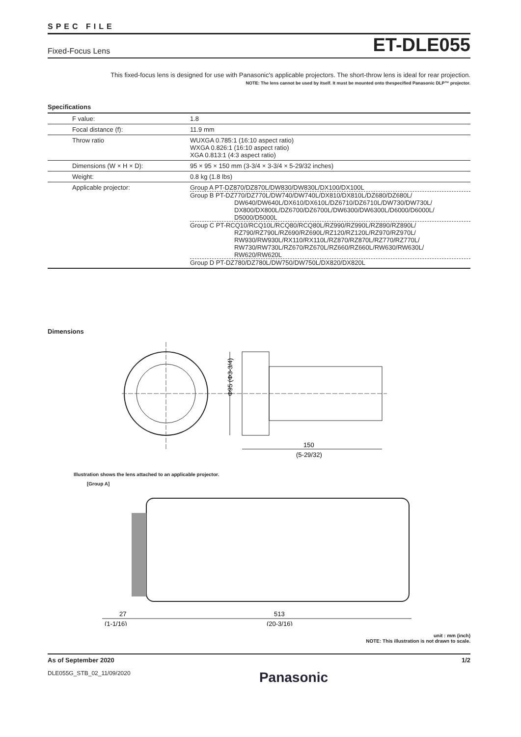SPEC FILE
Fixed-Focus Lens ET-DLE055
This fixed-focus lens is designed for use with Panasonic's applicable projectors. The short-throw lens is ideal for rear projection.
NOTE: The lens cannot be used by itself. It must be mounted onto thespecified Panasonic DLP™ projector.
Specifications
| F value: | 1.8 |
| Focal distance (f): | 11.9 mm |
| Throw ratio | WUXGA 0.785:1 (16:10 aspect ratio) WXGA 0.826:1 (16:10 aspect ratio) XGA 0.813:1 (4:3 aspect ratio) |
| Dimensions (W × H × D): | 95 × 95 × 150 mm (3-3/4 × 3-3/4 × 5-29/32 inches) |
| Weight: | 0.8 kg (1.8 lbs) |
| Applicable projector: | Group A PT-DZ870/DZ870L/DW830/DW830L/DX100/DX100L Group B PT-DZ770/DZ770L/DW740/DW740L/DX810/DX810L/DZ680/DZ680L/ DW640/DW640L/DX610/DX610L/DZ6710/DZ6710L/DW730/DW730L/ DX800/DX800L/DZ6700/DZ6700L/DW6300/DW6300L/D6000/D6000L/ D5000/D5000L Group C PT-RCQ10/RCQ10L/RCQ80/RCQ80L/RZ990/RZ990L/RZ890/RZ890L/ RZ790/RZ790L/RZ690/RZ690L/RZ120/RZ120L/RZ970/RZ970L/ RW930/RW930L/RX110/RX110L/RZ870/RZ870L/RZ770/RZ770L/ RW730/RW730L/RZ670/RZ670L/RZ660/RZ660L/RW630/RW630L/ RW620/RW620L Group D PT-DZ780/DZ780L/DW750/DW750L/DX820/DX820L |
Dimensions
Φ95 (Φ3-3/4)
150
(5-29/32)
Illustration shows the lens attached to an applicable projector.
[Group A]
27
(1-1/16)
513
(20-3/16)
unit : mm (inch)
NOTE: This illustration is not drawn to scale.
As of September 2020 1/2
DLE055G_STB_02_11/09/2020 Panasonic